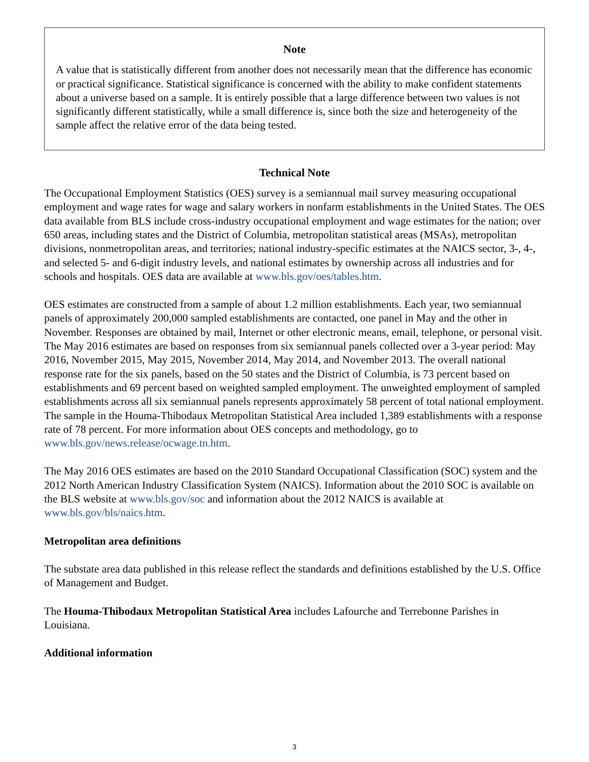Note
A value that is statistically different from another does not necessarily mean that the difference has economic or practical significance. Statistical significance is concerned with the ability to make confident statements about a universe based on a sample. It is entirely possible that a large difference between two values is not significantly different statistically, while a small difference is, since both the size and heterogeneity of the sample affect the relative error of the data being tested.
Technical Note
The Occupational Employment Statistics (OES) survey is a semiannual mail survey measuring occupational employment and wage rates for wage and salary workers in nonfarm establishments in the United States. The OES data available from BLS include cross-industry occupational employment and wage estimates for the nation; over 650 areas, including states and the District of Columbia, metropolitan statistical areas (MSAs), metropolitan divisions, nonmetropolitan areas, and territories; national industry-specific estimates at the NAICS sector, 3-, 4-, and selected 5- and 6-digit industry levels, and national estimates by ownership across all industries and for schools and hospitals. OES data are available at www.bls.gov/oes/tables.htm.
OES estimates are constructed from a sample of about 1.2 million establishments. Each year, two semiannual panels of approximately 200,000 sampled establishments are contacted, one panel in May and the other in November. Responses are obtained by mail, Internet or other electronic means, email, telephone, or personal visit. The May 2016 estimates are based on responses from six semiannual panels collected over a 3-year period: May 2016, November 2015, May 2015, November 2014, May 2014, and November 2013. The overall national response rate for the six panels, based on the 50 states and the District of Columbia, is 73 percent based on establishments and 69 percent based on weighted sampled employment. The unweighted employment of sampled establishments across all six semiannual panels represents approximately 58 percent of total national employment. The sample in the Houma-Thibodaux Metropolitan Statistical Area included 1,389 establishments with a response rate of 78 percent. For more information about OES concepts and methodology, go to www.bls.gov/news.release/ocwage.tn.htm.
The May 2016 OES estimates are based on the 2010 Standard Occupational Classification (SOC) system and the 2012 North American Industry Classification System (NAICS). Information about the 2010 SOC is available on the BLS website at www.bls.gov/soc and information about the 2012 NAICS is available at www.bls.gov/bls/naics.htm.
Metropolitan area definitions
The substate area data published in this release reflect the standards and definitions established by the U.S. Office of Management and Budget.
The Houma-Thibodaux Metropolitan Statistical Area includes Lafourche and Terrebonne Parishes in Louisiana.
Additional information
3